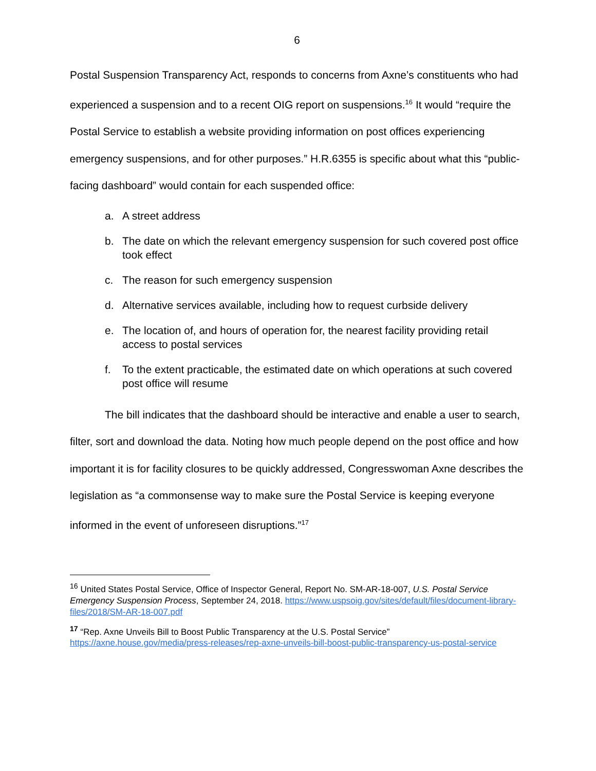6
Postal Suspension Transparency Act, responds to concerns from Axne’s constituents who had experienced a suspension and to a recent OIG report on suspensions.<sup>16</sup> It would “require the Postal Service to establish a website providing information on post offices experiencing emergency suspensions, and for other purposes.” H.R.6355 is specific about what this “public-facing dashboard” would contain for each suspended office:
a. A street address
b. The date on which the relevant emergency suspension for such covered post office took effect
c. The reason for such emergency suspension
d. Alternative services available, including how to request curbside delivery
e. The location of, and hours of operation for, the nearest facility providing retail access to postal services
f. To the extent practicable, the estimated date on which operations at such covered post office will resume
The bill indicates that the dashboard should be interactive and enable a user to search, filter, sort and download the data. Noting how much people depend on the post office and how important it is for facility closures to be quickly addressed, Congresswoman Axne describes the legislation as “a commonsense way to make sure the Postal Service is keeping everyone informed in the event of unforeseen disruptions.”<sup>17</sup>
<sup>16</sup> United States Postal Service, Office of Inspector General, Report No. SM-AR-18-007, U.S. Postal Service Emergency Suspension Process, September 24, 2018. https://www.uspsoig.gov/sites/default/files/document-library-files/2018/SM-AR-18-007.pdf
<sup>17</sup> “Rep. Axne Unveils Bill to Boost Public Transparency at the U.S. Postal Service” https://axne.house.gov/media/press-releases/rep-axne-unveils-bill-boost-public-transparency-us-postal-service